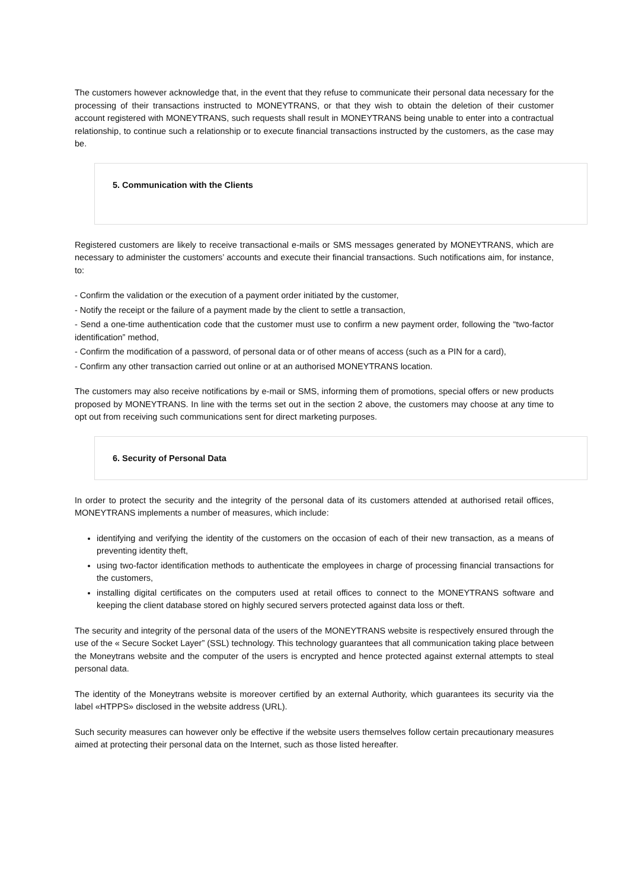The customers however acknowledge that, in the event that they refuse to communicate their personal data necessary for the processing of their transactions instructed to MONEYTRANS, or that they wish to obtain the deletion of their customer account registered with MONEYTRANS, such requests shall result in MONEYTRANS being unable to enter into a contractual relationship, to continue such a relationship or to execute financial transactions instructed by the customers, as the case may be.
5. Communication with the Clients
Registered customers are likely to receive transactional e-mails or SMS messages generated by MONEYTRANS, which are necessary to administer the customers’ accounts and execute their financial transactions. Such notifications aim, for instance, to:
- Confirm the validation or the execution of a payment order initiated by the customer,
- Notify the receipt or the failure of a payment made by the client to settle a transaction,
- Send a one-time authentication code that the customer must use to confirm a new payment order, following the “two-factor identification” method,
- Confirm the modification of a password, of personal data or of other means of access (such as a PIN for a card),
- Confirm any other transaction carried out online or at an authorised MONEYTRANS location.
The customers may also receive notifications by e-mail or SMS, informing them of promotions, special offers or new products proposed by MONEYTRANS. In line with the terms set out in the section 2 above, the customers may choose at any time to opt out from receiving such communications sent for direct marketing purposes.
6. Security of Personal Data
In order to protect the security and the integrity of the personal data of its customers attended at authorised retail offices, MONEYTRANS implements a number of measures, which include:
identifying and verifying the identity of the customers on the occasion of each of their new transaction, as a means of preventing identity theft,
using two-factor identification methods to authenticate the employees in charge of processing financial transactions for the customers,
installing digital certificates on the computers used at retail offices to connect to the MONEYTRANS software and keeping the client database stored on highly secured servers protected against data loss or theft.
The security and integrity of the personal data of the users of the MONEYTRANS website is respectively ensured through the use of the « Secure Socket Layer” (SSL) technology. This technology guarantees that all communication taking place between the Moneytrans website and the computer of the users is encrypted and hence protected against external attempts to steal personal data.
The identity of the Moneytrans website is moreover certified by an external Authority, which guarantees its security via the label «HTPPS» disclosed in the website address (URL).
Such security measures can however only be effective if the website users themselves follow certain precautionary measures aimed at protecting their personal data on the Internet, such as those listed hereafter.